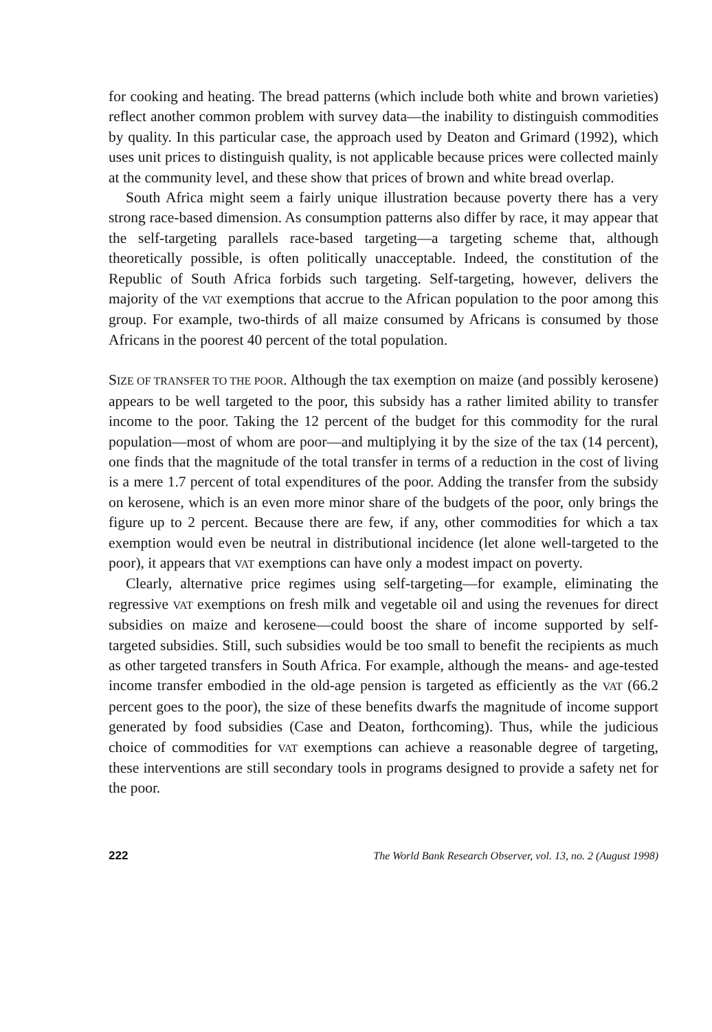for cooking and heating. The bread patterns (which include both white and brown varieties) reflect another common problem with survey data—the inability to distinguish commodities by quality. In this particular case, the approach used by Deaton and Grimard (1992), which uses unit prices to distinguish quality, is not applicable because prices were collected mainly at the community level, and these show that prices of brown and white bread overlap.
South Africa might seem a fairly unique illustration because poverty there has a very strong race-based dimension. As consumption patterns also differ by race, it may appear that the self-targeting parallels race-based targeting—a targeting scheme that, although theoretically possible, is often politically unacceptable. Indeed, the constitution of the Republic of South Africa forbids such targeting. Self-targeting, however, delivers the majority of the VAT exemptions that accrue to the African population to the poor among this group. For example, two-thirds of all maize consumed by Africans is consumed by those Africans in the poorest 40 percent of the total population.
SIZE OF TRANSFER TO THE POOR. Although the tax exemption on maize (and possibly kerosene) appears to be well targeted to the poor, this subsidy has a rather limited ability to transfer income to the poor. Taking the 12 percent of the budget for this commodity for the rural population—most of whom are poor—and multiplying it by the size of the tax (14 percent), one finds that the magnitude of the total transfer in terms of a reduction in the cost of living is a mere 1.7 percent of total expenditures of the poor. Adding the transfer from the subsidy on kerosene, which is an even more minor share of the budgets of the poor, only brings the figure up to 2 percent. Because there are few, if any, other commodities for which a tax exemption would even be neutral in distributional incidence (let alone well-targeted to the poor), it appears that VAT exemptions can have only a modest impact on poverty.
Clearly, alternative price regimes using self-targeting—for example, eliminating the regressive VAT exemptions on fresh milk and vegetable oil and using the revenues for direct subsidies on maize and kerosene—could boost the share of income supported by self-targeted subsidies. Still, such subsidies would be too small to benefit the recipients as much as other targeted transfers in South Africa. For example, although the means- and age-tested income transfer embodied in the old-age pension is targeted as efficiently as the VAT (66.2 percent goes to the poor), the size of these benefits dwarfs the magnitude of income support generated by food subsidies (Case and Deaton, forthcoming). Thus, while the judicious choice of commodities for VAT exemptions can achieve a reasonable degree of targeting, these interventions are still secondary tools in programs designed to provide a safety net for the poor.
222 The World Bank Research Observer, vol. 13, no. 2 (August 1998)